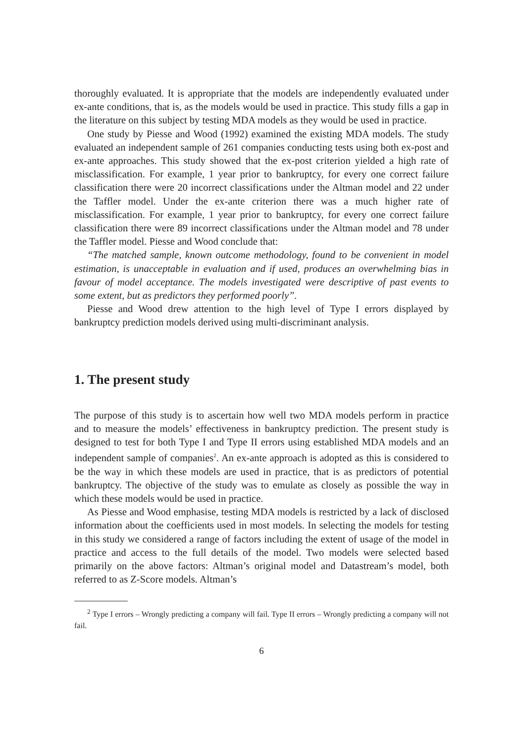thoroughly evaluated. It is appropriate that the models are independently evaluated under ex-ante conditions, that is, as the models would be used in practice. This study fills a gap in the literature on this subject by testing MDA models as they would be used in practice.
One study by Piesse and Wood (1992) examined the existing MDA models. The study evaluated an independent sample of 261 companies conducting tests using both ex-post and ex-ante approaches. This study showed that the ex-post criterion yielded a high rate of misclassification. For example, 1 year prior to bankruptcy, for every one correct failure classification there were 20 incorrect classifications under the Altman model and 22 under the Taffler model. Under the ex-ante criterion there was a much higher rate of misclassification. For example, 1 year prior to bankruptcy, for every one correct failure classification there were 89 incorrect classifications under the Altman model and 78 under the Taffler model. Piesse and Wood conclude that:
“The matched sample, known outcome methodology, found to be convenient in model estimation, is unacceptable in evaluation and if used, produces an overwhelming bias in favour of model acceptance. The models investigated were descriptive of past events to some extent, but as predictors they performed poorly”.
Piesse and Wood drew attention to the high level of Type I errors displayed by bankruptcy prediction models derived using multi-discriminant analysis.
1. The present study
The purpose of this study is to ascertain how well two MDA models perform in practice and to measure the models’ effectiveness in bankruptcy prediction. The present study is designed to test for both Type I and Type II errors using established MDA models and an independent sample of companies<sup>2</sup>. An ex-ante approach is adopted as this is considered to be the way in which these models are used in practice, that is as predictors of potential bankruptcy. The objective of the study was to emulate as closely as possible the way in which these models would be used in practice.
As Piesse and Wood emphasise, testing MDA models is restricted by a lack of disclosed information about the coefficients used in most models. In selecting the models for testing in this study we considered a range of factors including the extent of usage of the model in practice and access to the full details of the model. Two models were selected based primarily on the above factors: Altman’s original model and Datastream’s model, both referred to as Z-Score models. Altman’s
<sup>2</sup> Type I errors – Wrongly predicting a company will fail. Type II errors – Wrongly predicting a company will not fail.
6